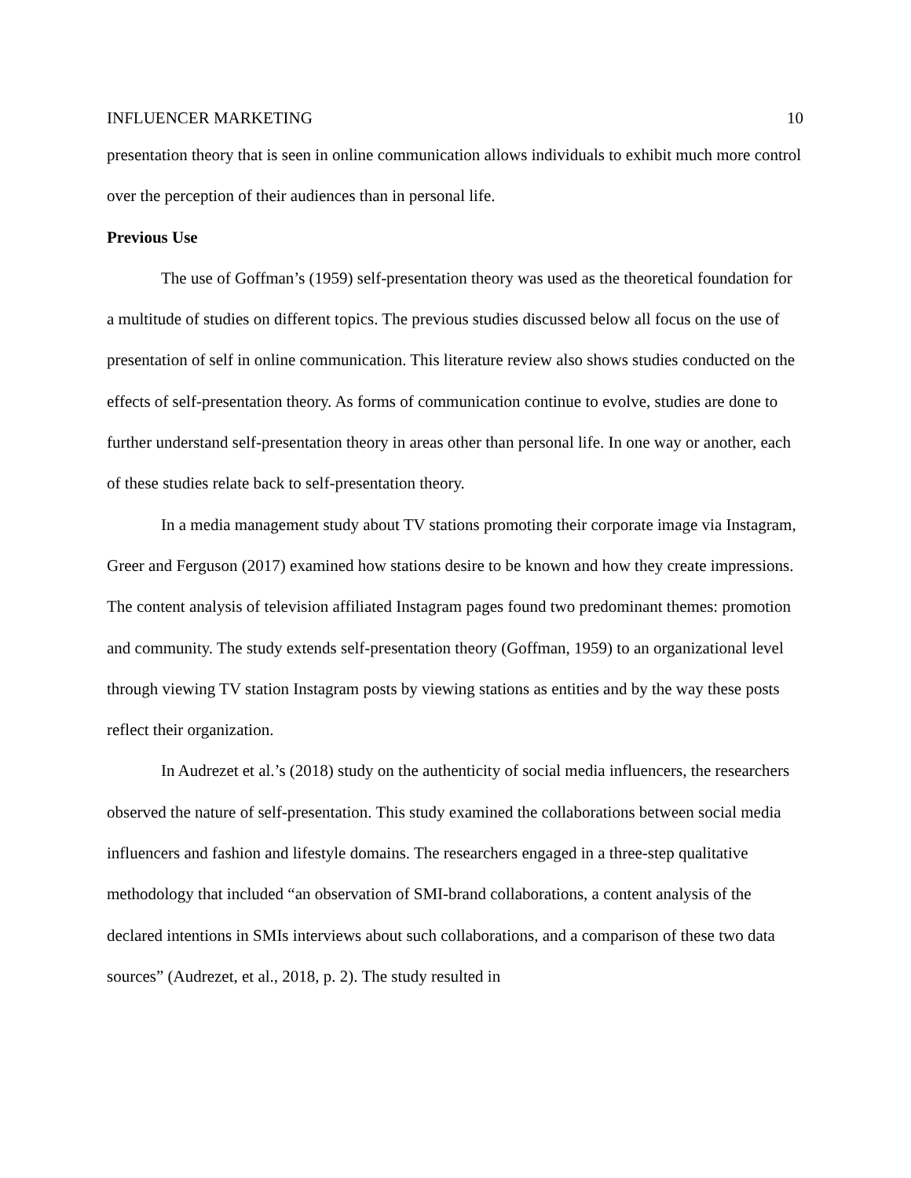INFLUENCER MARKETING 10
presentation theory that is seen in online communication allows individuals to exhibit much more control over the perception of their audiences than in personal life.
Previous Use
The use of Goffman’s (1959) self-presentation theory was used as the theoretical foundation for a multitude of studies on different topics. The previous studies discussed below all focus on the use of presentation of self in online communication. This literature review also shows studies conducted on the effects of self-presentation theory. As forms of communication continue to evolve, studies are done to further understand self-presentation theory in areas other than personal life. In one way or another, each of these studies relate back to self-presentation theory.
In a media management study about TV stations promoting their corporate image via Instagram, Greer and Ferguson (2017) examined how stations desire to be known and how they create impressions. The content analysis of television affiliated Instagram pages found two predominant themes: promotion and community. The study extends self-presentation theory (Goffman, 1959) to an organizational level through viewing TV station Instagram posts by viewing stations as entities and by the way these posts reflect their organization.
In Audrezet et al.’s (2018) study on the authenticity of social media influencers, the researchers observed the nature of self-presentation. This study examined the collaborations between social media influencers and fashion and lifestyle domains. The researchers engaged in a three-step qualitative methodology that included “an observation of SMI-brand collaborations, a content analysis of the declared intentions in SMIs interviews about such collaborations, and a comparison of these two data sources” (Audrezet, et al., 2018, p. 2). The study resulted in